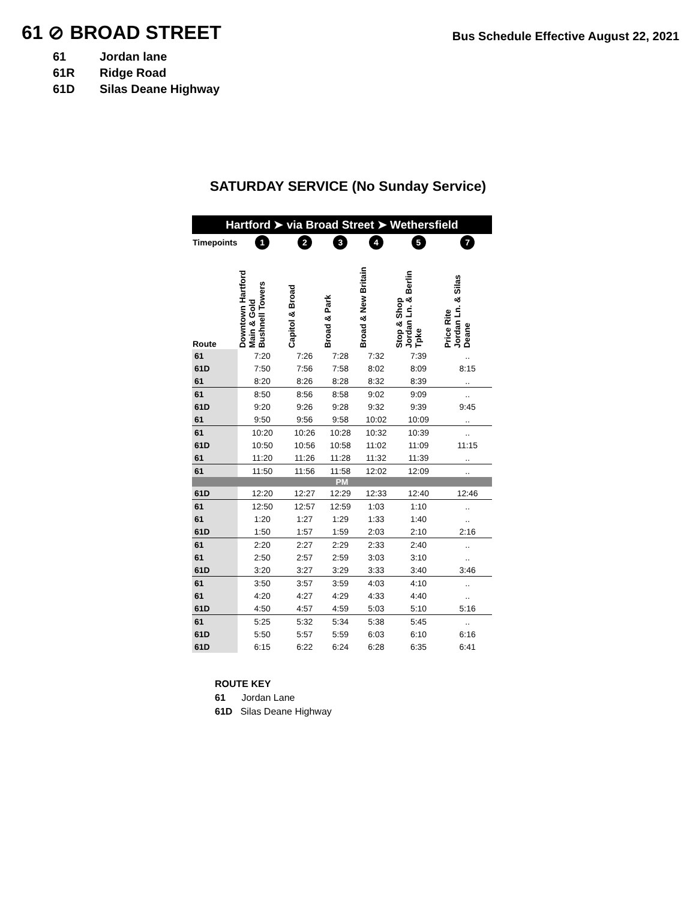61 ⊘ BROAD STREET
Bus Schedule Effective August 22, 2021
61 Jordan lane
61R Ridge Road
61D Silas Deane Highway
SATURDAY SERVICE (No Sunday Service)
| Hartford ➤ via Broad Street ➤ Wethersfield | | | | | | |
| Timepoints | 1 | 2 | 3 | 4 | 5 | 7 |
| Route | Downtown Hartford Main & Gold Bushnell Towers | Capitol & Broad | Broad & Park | Broad & New Britain | Stop & Shop Jordan Ln. & Berlin Tpke | Price Rite Jordan Ln. & Silas Deane |
| 61 | 7:20 | 7:26 | 7:28 | 7:32 | 7:39 | .. |
| 61D | 7:50 | 7:56 | 7:58 | 8:02 | 8:09 | 8:15 |
| 61 | 8:20 | 8:26 | 8:28 | 8:32 | 8:39 | .. |
| 61 | 8:50 | 8:56 | 8:58 | 9:02 | 9:09 | .. |
| 61D | 9:20 | 9:26 | 9:28 | 9:32 | 9:39 | 9:45 |
| 61 | 9:50 | 9:56 | 9:58 | 10:02 | 10:09 | .. |
| 61 | 10:20 | 10:26 | 10:28 | 10:32 | 10:39 | .. |
| 61D | 10:50 | 10:56 | 10:58 | 11:02 | 11:09 | 11:15 |
| 61 | 11:20 | 11:26 | 11:28 | 11:32 | 11:39 | .. |
| 61 | 11:50 | 11:56 | 11:58 | 12:02 | 12:09 | .. |
| PM | | | | | | |
| 61D | 12:20 | 12:27 | 12:29 | 12:33 | 12:40 | 12:46 |
| 61 | 12:50 | 12:57 | 12:59 | 1:03 | 1:10 | .. |
| 61 | 1:20 | 1:27 | 1:29 | 1:33 | 1:40 | .. |
| 61D | 1:50 | 1:57 | 1:59 | 2:03 | 2:10 | 2:16 |
| 61 | 2:20 | 2:27 | 2:29 | 2:33 | 2:40 | .. |
| 61 | 2:50 | 2:57 | 2:59 | 3:03 | 3:10 | .. |
| 61D | 3:20 | 3:27 | 3:29 | 3:33 | 3:40 | 3:46 |
| 61 | 3:50 | 3:57 | 3:59 | 4:03 | 4:10 | .. |
| 61 | 4:20 | 4:27 | 4:29 | 4:33 | 4:40 | .. |
| 61D | 4:50 | 4:57 | 4:59 | 5:03 | 5:10 | 5:16 |
| 61 | 5:25 | 5:32 | 5:34 | 5:38 | 5:45 | .. |
| 61D | 5:50 | 5:57 | 5:59 | 6:03 | 6:10 | 6:16 |
| 61D | 6:15 | 6:22 | 6:24 | 6:28 | 6:35 | 6:41 |
ROUTE KEY
61 Jordan Lane
61D Silas Deane Highway